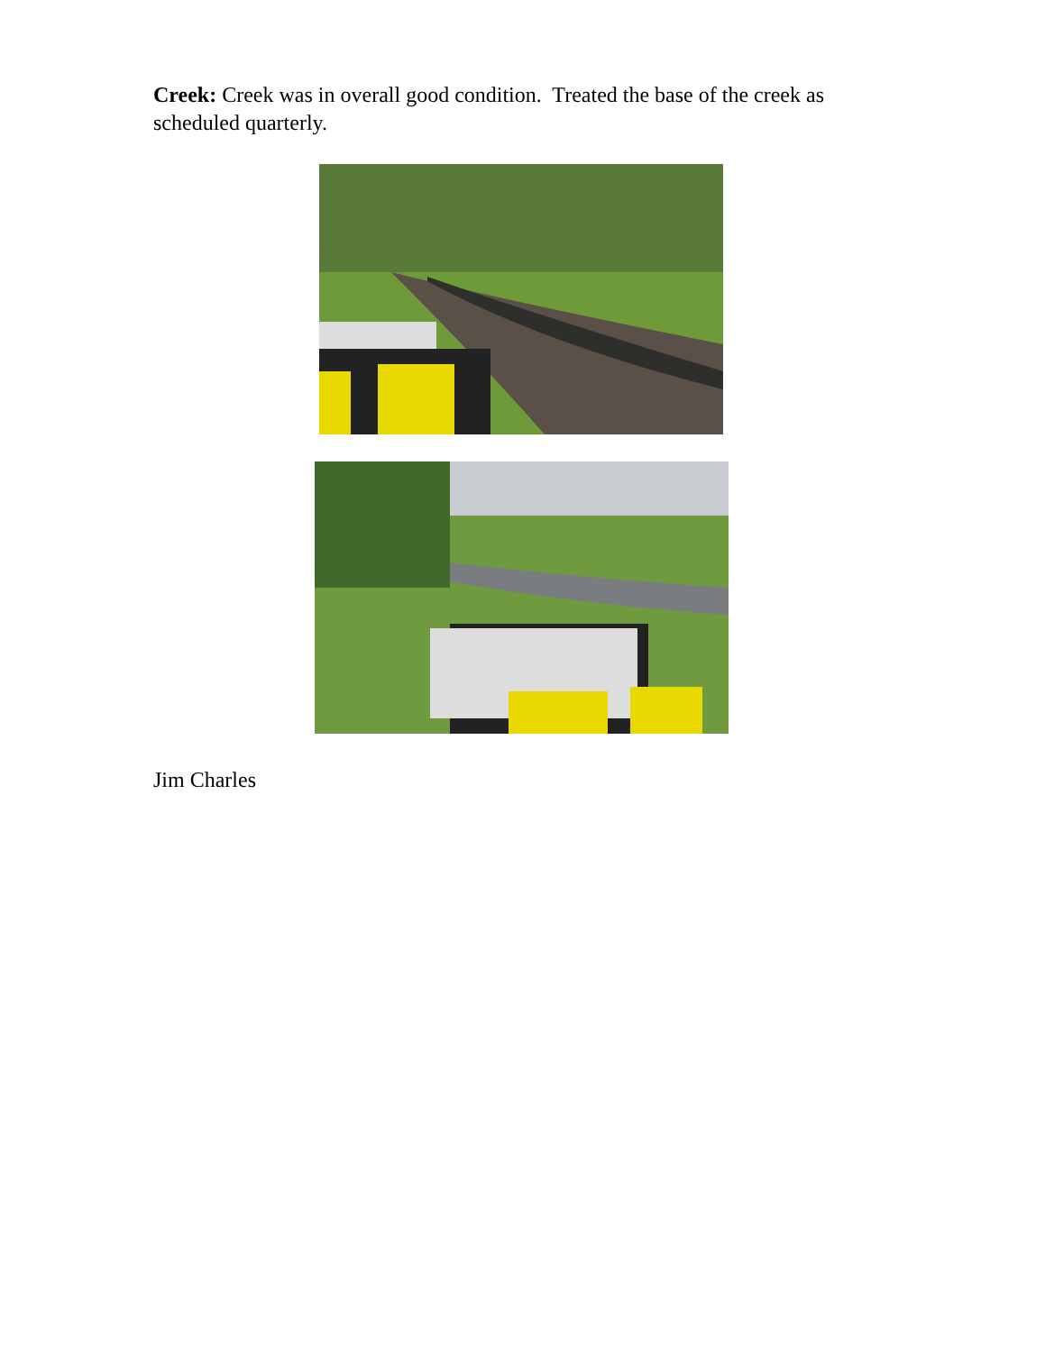Creek: Creek was in overall good condition. Treated the base of the creek as scheduled quarterly.
Jim Charles